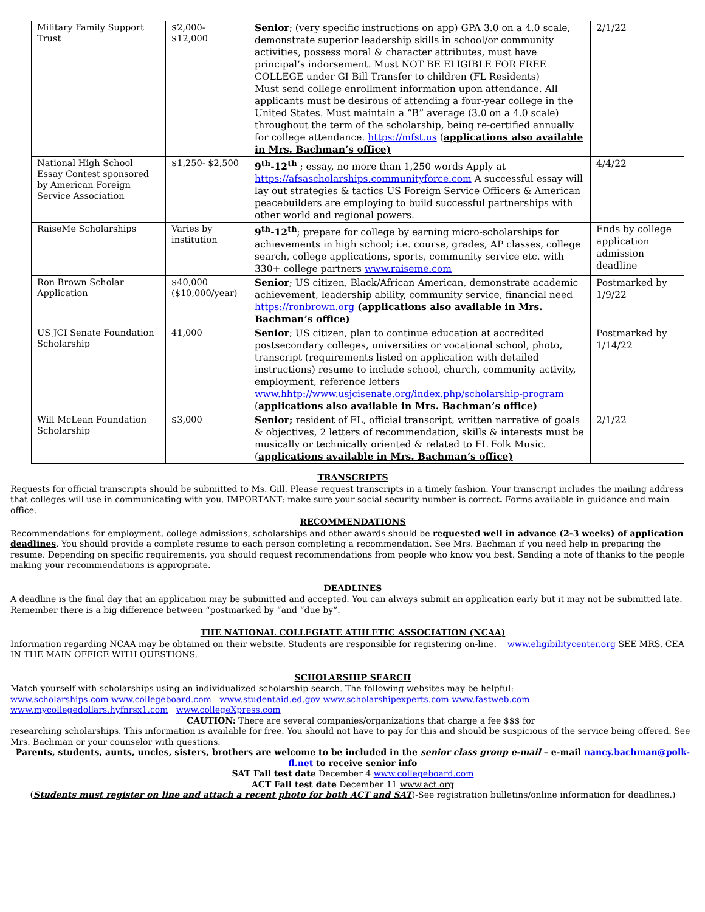| Military Family Support Trust | $2,000- $12,000 | Senior ; (very specific instructions on app) GPA 3.0 on a 4.0 scale, demonstrate superior leadership skills in school/or community activities, possess moral & character attributes, must have principal’s indorsement. Must NOT BE ELIGIBLE FOR FREE COLLEGE under GI Bill Transfer to children (FL Residents) Must send college enrollment information upon attendance. All applicants must be desirous of attending a four-year college in the United States. Must maintain a “B” average (3.0 on a 4.0 scale) throughout the term of the scholarship, being re-certified annually for college attendance. https://mfst.us ( applications also available in Mrs. Bachman’s office) | 2/1/22 |
| National High School Essay Contest sponsored by American Foreign Service Association | $1,250- $2,500 | 9<sup>th</sup>-12<sup>th</sup> ; essay, no more than 1,250 words Apply at https://afsascholarships.communityforce.com A successful essay will lay out strategies & tactics US Foreign Service Officers & American peacebuilders are employing to build successful partnerships with other world and regional powers. | 4/4/22 |
| RaiseMe Scholarships | Varies by institution | 9<sup>th</sup>-12<sup>th</sup> ; prepare for college by earning micro-scholarships for achievements in high school; i.e. course, grades, AP classes, college search, college applications, sports, community service etc. with 330+ college partners www.raiseme.com | Ends by college application admission deadline |
| Ron Brown Scholar Application | $40,000 ($10,000/year) | Senior ; US citizen, Black/African American, demonstrate academic achievement, leadership ability, community service, financial need https://ronbrown.org (applications also available in Mrs. Bachman’s office) | Postmarked by 1/9/22 |
| US JCI Senate Foundation Scholarship | 41,000 | Senior ; US citizen, plan to continue education at accredited postsecondary colleges, universities or vocational school, photo, transcript (requirements listed on application with detailed instructions) resume to include school, church, community activity, employment, reference letters www.hhtp://www.usjcisenate.org/index.php/scholarship-program ( applications also available in Mrs. Bachman’s office) | Postmarked by 1/14/22 |
| Will McLean Foundation Scholarship | $3,000 | Senior; resident of FL, official transcript, written narrative of goals & objectives, 2 letters of recommendation, skills & interests must be musically or technically oriented & related to FL Folk Music. ( applications available in Mrs. Bachman’s office) | 2/1/22 |
TRANSCRIPTS
Requests for official transcripts should be submitted to Ms. Gill. Please request transcripts in a timely fashion. Your transcript includes the mailing address that colleges will use in communicating with you. IMPORTANT: make sure your social security number is correct. Forms available in guidance and main office.
RECOMMENDATIONS
Recommendations for employment, college admissions, scholarships and other awards should be requested well in advance (2-3 weeks) of application deadlines. You should provide a complete resume to each person completing a recommendation. See Mrs. Bachman if you need help in preparing the resume. Depending on specific requirements, you should request recommendations from people who know you best. Sending a note of thanks to the people making your recommendations is appropriate.
DEADLINES
A deadline is the final day that an application may be submitted and accepted. You can always submit an application early but it may not be submitted late. Remember there is a big difference between “postmarked by “and “due by”.
THE NATIONAL COLLEGIATE ATHLETIC ASSOCIATION (NCAA)
Information regarding NCAA may be obtained on their website. Students are responsible for registering on-line. www.eligibilitycenter.org SEE MRS. CEA IN THE MAIN OFFICE WITH QUESTIONS.
SCHOLARSHIP SEARCH
Match yourself with scholarships using an individualized scholarship search. The following websites may be helpful:
www.scholarships.com www.collegeboard.com www.studentaid.ed.gov www.scholarshipexperts.com www.fastweb.com
www.mycollegedollars.hyfnrsx1.com www.collegeXpress.com
CAUTION: There are several companies/organizations that charge a fee $$$ for
researching scholarships. This information is available for free. You should not have to pay for this and should be suspicious of the service being offered. See Mrs. Bachman or your counselor with questions.
Parents, students, aunts, uncles, sisters, brothers are welcome to be included in the senior class group e-mail – e-mail nancy.bachman@polk-fl.net to receive senior info
SAT Fall test date December 4 www.collegeboard.com
ACT Fall test date December 11 www.act.org
(Students must register on line and attach a recent photo for both ACT and SAT)-See registration bulletins/online information for deadlines.)